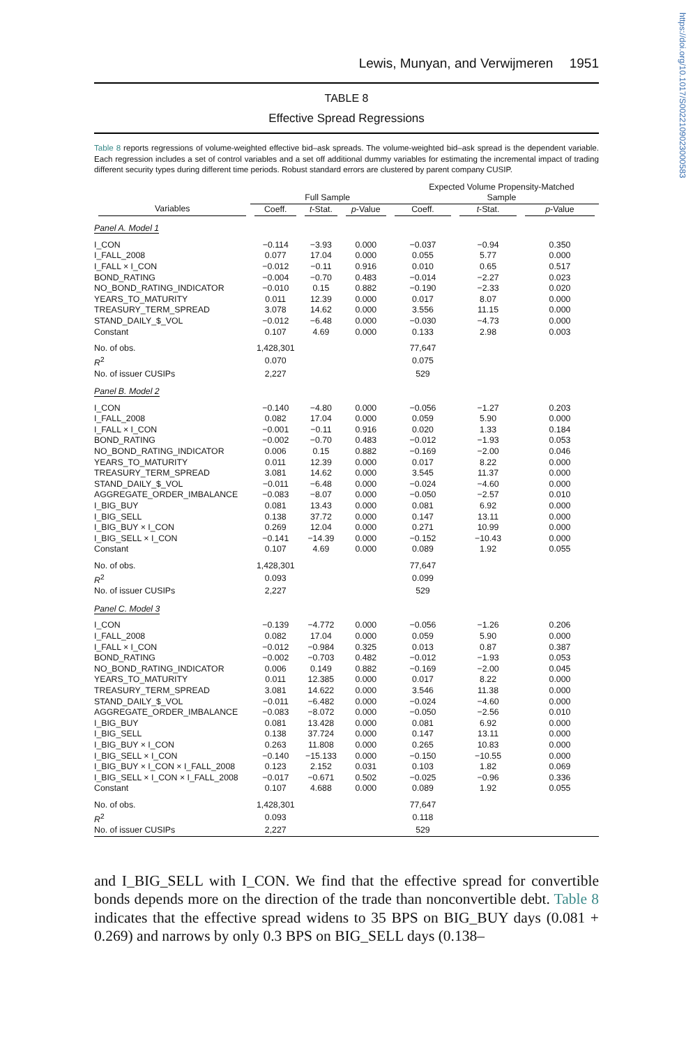https://doi.org/10.1017/S0022109023000583
Lewis, Munyan, and Verwijmeren 1951
TABLE 8
Effective Spread Regressions
Table 8 reports regressions of volume-weighted effective bid–ask spreads. The volume-weighted bid–ask spread is the dependent variable. Each regression includes a set of control variables and a set off additional dummy variables for estimating the incremental impact of trading different security types during different time periods. Robust standard errors are clustered by parent company CUSIP.
| | Full Sample | | | Expected Volume Propensity-Matched Sample | | |
| --- | --- | --- | --- | --- | --- | --- |
| Variables | Coeff. | t -Stat. | p -Value | Coeff. | t -Stat. | p -Value |
| Panel A. Model 1 | | | | | | |
| I_CON | −0.114 | −3.93 | 0.000 | −0.037 | −0.94 | 0.350 |
| I_FALL_2008 | 0.077 | 17.04 | 0.000 | 0.055 | 5.77 | 0.000 |
| I_FALL × I_CON | −0.012 | −0.11 | 0.916 | 0.010 | 0.65 | 0.517 |
| BOND_RATING | −0.004 | −0.70 | 0.483 | −0.014 | −2.27 | 0.023 |
| NO_BOND_RATING_INDICATOR | −0.010 | 0.15 | 0.882 | −0.190 | −2.33 | 0.020 |
| YEARS_TO_MATURITY | 0.011 | 12.39 | 0.000 | 0.017 | 8.07 | 0.000 |
| TREASURY_TERM_SPREAD | 3.078 | 14.62 | 0.000 | 3.556 | 11.15 | 0.000 |
| STAND_DAILY_$_VOL | −0.012 | −6.48 | 0.000 | −0.030 | −4.73 | 0.000 |
| Constant | 0.107 | 4.69 | 0.000 | 0.133 | 2.98 | 0.003 |
| No. of obs. | 1,428,301 | | | 77,647 | | |
| R<sup>2</sup> | 0.070 | | | 0.075 | | |
| No. of issuer CUSIPs | 2,227 | | | 529 | | |
| Panel B. Model 2 | | | | | | |
| I_CON | −0.140 | −4.80 | 0.000 | −0.056 | −1.27 | 0.203 |
| I_FALL_2008 | 0.082 | 17.04 | 0.000 | 0.059 | 5.90 | 0.000 |
| I_FALL × I_CON | −0.001 | −0.11 | 0.916 | 0.020 | 1.33 | 0.184 |
| BOND_RATING | −0.002 | −0.70 | 0.483 | −0.012 | −1.93 | 0.053 |
| NO_BOND_RATING_INDICATOR | 0.006 | 0.15 | 0.882 | −0.169 | −2.00 | 0.046 |
| YEARS_TO_MATURITY | 0.011 | 12.39 | 0.000 | 0.017 | 8.22 | 0.000 |
| TREASURY_TERM_SPREAD | 3.081 | 14.62 | 0.000 | 3.545 | 11.37 | 0.000 |
| STAND_DAILY_$_VOL | −0.011 | −6.48 | 0.000 | −0.024 | −4.60 | 0.000 |
| AGGREGATE_ORDER_IMBALANCE | −0.083 | −8.07 | 0.000 | −0.050 | −2.57 | 0.010 |
| I_BIG_BUY | 0.081 | 13.43 | 0.000 | 0.081 | 6.92 | 0.000 |
| I_BIG_SELL | 0.138 | 37.72 | 0.000 | 0.147 | 13.11 | 0.000 |
| I_BIG_BUY × I_CON | 0.269 | 12.04 | 0.000 | 0.271 | 10.99 | 0.000 |
| I_BIG_SELL × I_CON | −0.141 | −14.39 | 0.000 | −0.152 | −10.43 | 0.000 |
| Constant | 0.107 | 4.69 | 0.000 | 0.089 | 1.92 | 0.055 |
| No. of obs. | 1,428,301 | | | 77,647 | | |
| R<sup>2</sup> | 0.093 | | | 0.099 | | |
| No. of issuer CUSIPs | 2,227 | | | 529 | | |
| Panel C. Model 3 | | | | | | |
| I_CON | −0.139 | −4.772 | 0.000 | −0.056 | −1.26 | 0.206 |
| I_FALL_2008 | 0.082 | 17.04 | 0.000 | 0.059 | 5.90 | 0.000 |
| I_FALL × I_CON | −0.012 | −0.984 | 0.325 | 0.013 | 0.87 | 0.387 |
| BOND_RATING | −0.002 | −0.703 | 0.482 | −0.012 | −1.93 | 0.053 |
| NO_BOND_RATING_INDICATOR | 0.006 | 0.149 | 0.882 | −0.169 | −2.00 | 0.045 |
| YEARS_TO_MATURITY | 0.011 | 12.385 | 0.000 | 0.017 | 8.22 | 0.000 |
| TREASURY_TERM_SPREAD | 3.081 | 14.622 | 0.000 | 3.546 | 11.38 | 0.000 |
| STAND_DAILY_$_VOL | −0.011 | −6.482 | 0.000 | −0.024 | −4.60 | 0.000 |
| AGGREGATE_ORDER_IMBALANCE | −0.083 | −8.072 | 0.000 | −0.050 | −2.56 | 0.010 |
| I_BIG_BUY | 0.081 | 13.428 | 0.000 | 0.081 | 6.92 | 0.000 |
| I_BIG_SELL | 0.138 | 37.724 | 0.000 | 0.147 | 13.11 | 0.000 |
| I_BIG_BUY × I_CON | 0.263 | 11.808 | 0.000 | 0.265 | 10.83 | 0.000 |
| I_BIG_SELL × I_CON | −0.140 | −15.133 | 0.000 | −0.150 | −10.55 | 0.000 |
| I_BIG_BUY × I_CON × I_FALL_2008 | 0.123 | 2.152 | 0.031 | 0.103 | 1.82 | 0.069 |
| I_BIG_SELL × I_CON × I_FALL_2008 | −0.017 | −0.671 | 0.502 | −0.025 | −0.96 | 0.336 |
| Constant | 0.107 | 4.688 | 0.000 | 0.089 | 1.92 | 0.055 |
| No. of obs. | 1,428,301 | | | 77,647 | | |
| R<sup>2</sup> | 0.093 | | | 0.118 | | |
| No. of issuer CUSIPs | 2,227 | | | 529 | | |
and I_BIG_SELL with I_CON. We find that the effective spread for convertible bonds depends more on the direction of the trade than nonconvertible debt. Table 8 indicates that the effective spread widens to 35 BPS on BIG_BUY days (0.081 + 0.269) and narrows by only 0.3 BPS on BIG_SELL days (0.138–